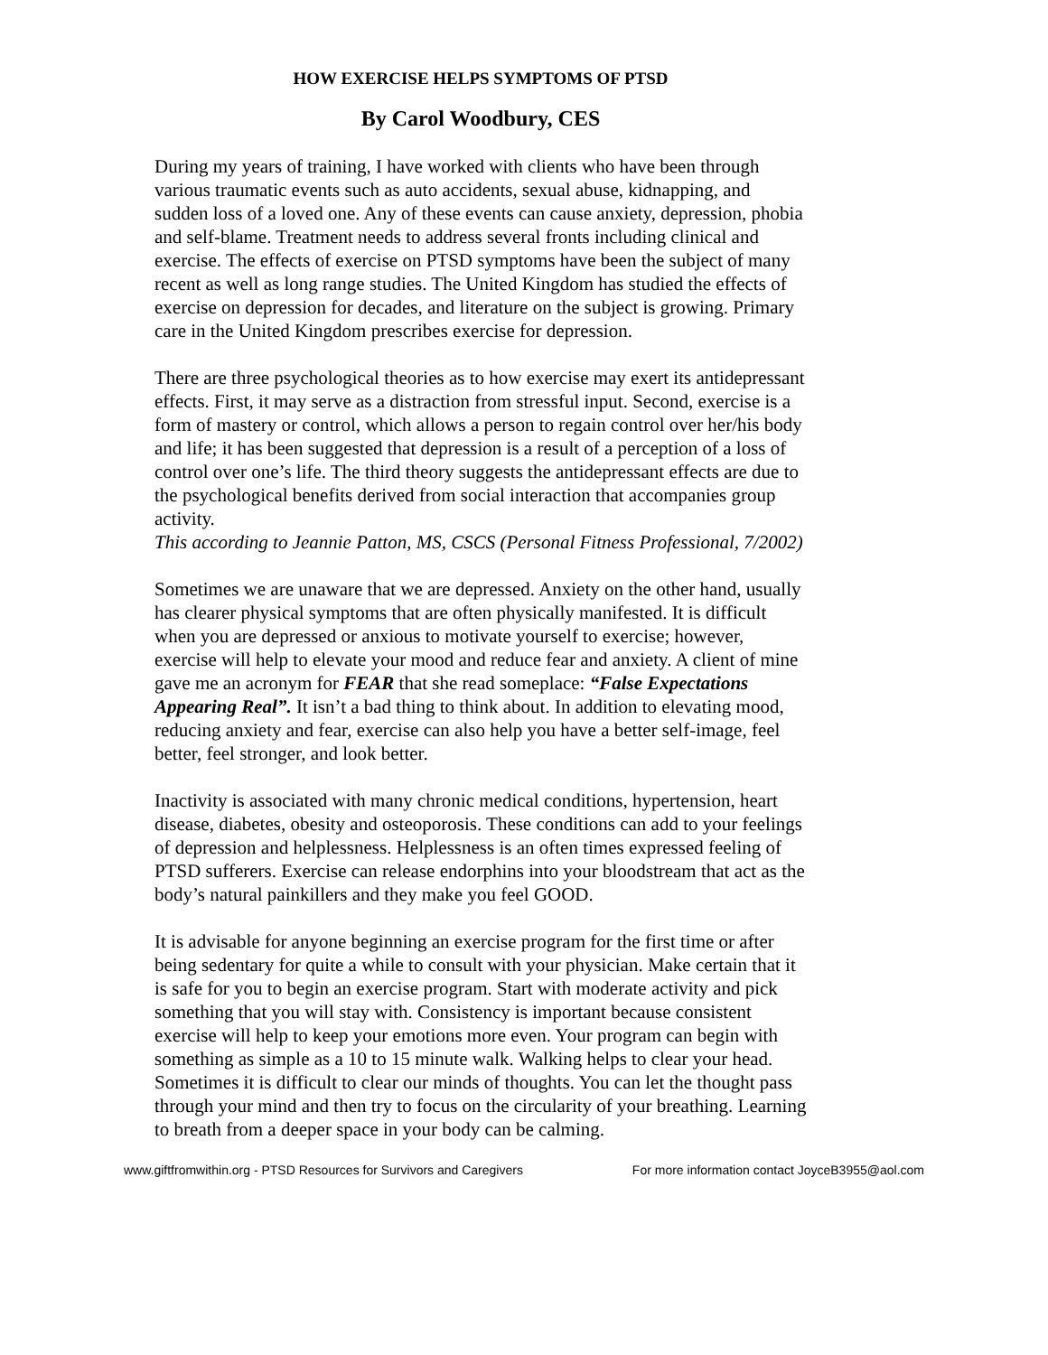HOW EXERCISE HELPS SYMPTOMS OF PTSD
By Carol Woodbury, CES
During my years of training, I have worked with clients who have been through various traumatic events such as auto accidents, sexual abuse, kidnapping, and sudden loss of a loved one. Any of these events can cause anxiety, depression, phobia and self-blame. Treatment needs to address several fronts including clinical and exercise. The effects of exercise on PTSD symptoms have been the subject of many recent as well as long range studies. The United Kingdom has studied the effects of exercise on depression for decades, and literature on the subject is growing. Primary care in the United Kingdom prescribes exercise for depression.
There are three psychological theories as to how exercise may exert its antidepressant effects. First, it may serve as a distraction from stressful input. Second, exercise is a form of mastery or control, which allows a person to regain control over her/his body and life; it has been suggested that depression is a result of a perception of a loss of control over one’s life. The third theory suggests the antidepressant effects are due to the psychological benefits derived from social interaction that accompanies group activity.
This according to Jeannie Patton, MS, CSCS (Personal Fitness Professional, 7/2002)
Sometimes we are unaware that we are depressed. Anxiety on the other hand, usually has clearer physical symptoms that are often physically manifested. It is difficult when you are depressed or anxious to motivate yourself to exercise; however, exercise will help to elevate your mood and reduce fear and anxiety. A client of mine gave me an acronym for FEAR that she read someplace: “False Expectations Appearing Real”. It isn’t a bad thing to think about. In addition to elevating mood, reducing anxiety and fear, exercise can also help you have a better self-image, feel better, feel stronger, and look better.
Inactivity is associated with many chronic medical conditions, hypertension, heart disease, diabetes, obesity and osteoporosis. These conditions can add to your feelings of depression and helplessness. Helplessness is an often times expressed feeling of PTSD sufferers. Exercise can release endorphins into your bloodstream that act as the body’s natural painkillers and they make you feel GOOD.
It is advisable for anyone beginning an exercise program for the first time or after being sedentary for quite a while to consult with your physician. Make certain that it is safe for you to begin an exercise program. Start with moderate activity and pick something that you will stay with. Consistency is important because consistent exercise will help to keep your emotions more even. Your program can begin with something as simple as a 10 to 15 minute walk. Walking helps to clear your head. Sometimes it is difficult to clear our minds of thoughts. You can let the thought pass through your mind and then try to focus on the circularity of your breathing. Learning to breath from a deeper space in your body can be calming.
www.giftfromwithin.org - PTSD Resources for Survivors and Caregivers For more information contact JoyceB3955@aol.com